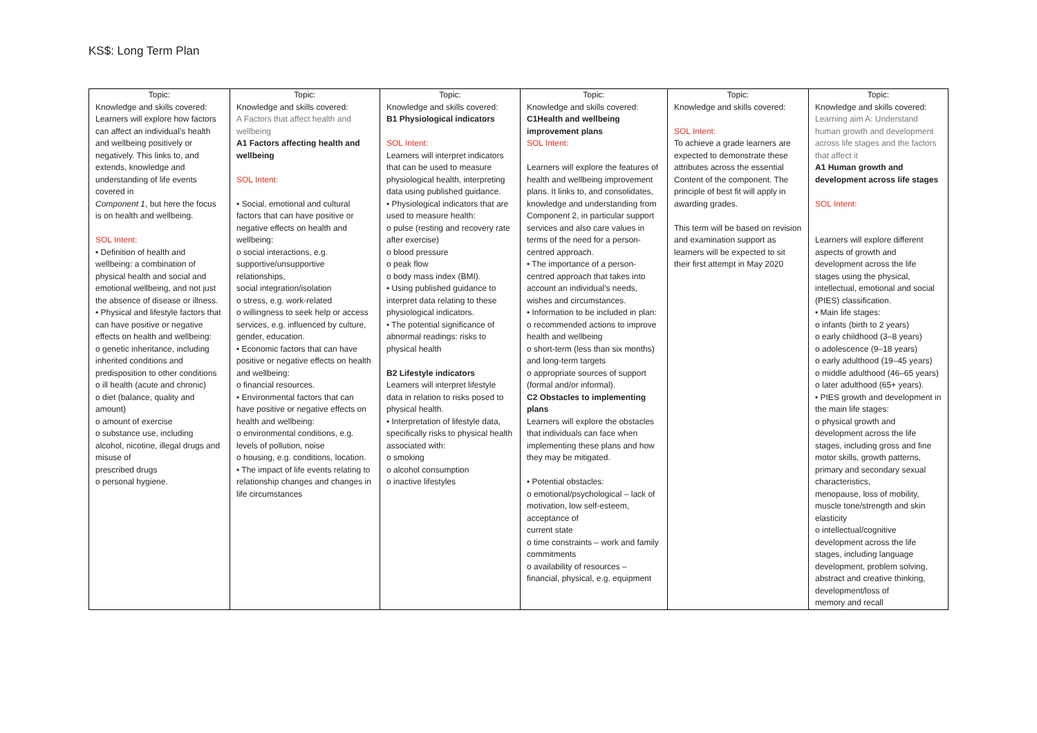KS$: Long Term Plan
| Topic: Knowledge and skills covered: Learners will explore how factors can affect an individual’s health and wellbeing positively or negatively. This links to, and extends, knowledge and understanding of life events covered in Component 1 , but here the focus is on health and wellbeing. SOL Intent: • Definition of health and wellbeing: a combination of physical health and social and emotional wellbeing, and not just the absence of disease or illness. • Physical and lifestyle factors that can have positive or negative effects on health and wellbeing: o genetic inheritance, including inherited conditions and predisposition to other conditions o ill health (acute and chronic) o diet (balance, quality and amount) o amount of exercise o substance use, including alcohol, nicotine, illegal drugs and misuse of prescribed drugs o personal hygiene. | Topic: Knowledge and skills covered: A Factors that affect health and wellbeing A1 Factors affecting health and wellbeing SOL Intent: • Social, emotional and cultural factors that can have positive or negative effects on health and wellbeing: o social interactions, e.g. supportive/unsupportive relationships, social integration/isolation o stress, e.g. work-related o willingness to seek help or access services, e.g. influenced by culture, gender, education. • Economic factors that can have positive or negative effects on health and wellbeing: o financial resources. • Environmental factors that can have positive or negative effects on health and wellbeing: o environmental conditions, e.g. levels of pollution, noise o housing, e.g. conditions, location. • The impact of life events relating to relationship changes and changes in life circumstances | Topic: Knowledge and skills covered: B1 Physiological indicators SOL Intent: Learners will interpret indicators that can be used to measure physiological health, interpreting data using published guidance. • Physiological indicators that are used to measure health: o pulse (resting and recovery rate after exercise) o blood pressure o peak flow o body mass index (BMI). • Using published guidance to interpret data relating to these physiological indicators. • The potential significance of abnormal readings: risks to physical health B2 Lifestyle indicators Learners will interpret lifestyle data in relation to risks posed to physical health. • Interpretation of lifestyle data, specifically risks to physical health associated with: o smoking o alcohol consumption o inactive lifestyles | Topic: Knowledge and skills covered: C1Health and wellbeing improvement plans SOL Intent: Learners will explore the features of health and wellbeing improvement plans. It links to, and consolidates, knowledge and understanding from Component 2, in particular support services and also care values in terms of the need for a person-centred approach. • The importance of a person-centred approach that takes into account an individual’s needs, wishes and circumstances. • Information to be included in plan: o recommended actions to improve health and wellbeing o short-term (less than six months) and long-term targets o appropriate sources of support (formal and/or informal). C2 Obstacles to implementing plans Learners will explore the obstacles that individuals can face when implementing these plans and how they may be mitigated. • Potential obstacles: o emotional/psychological – lack of motivation, low self-esteem, acceptance of current state o time constraints – work and family commitments o availability of resources – financial, physical, e.g. equipment | Topic: Knowledge and skills covered: SOL Intent: To achieve a grade learners are expected to demonstrate these attributes across the essential Content of the component. The principle of best fit will apply in awarding grades. This term will be based on revision and examination support as learners will be expected to sit their first attempt in May 2020 | Topic: Knowledge and skills covered: Learning aim A: Understand human growth and development across life stages and the factors that affect it A1 Human growth and development across life stages SOL Intent: Learners will explore different aspects of growth and development across the life stages using the physical, intellectual, emotional and social (PIES) classification. • Main life stages: o infants (birth to 2 years) o early childhood (3–8 years) o adolescence (9–18 years) o early adulthood (19–45 years) o middle adulthood (46–65 years) o later adulthood (65+ years). • PIES growth and development in the main life stages: o physical growth and development across the life stages, including gross and fine motor skills, growth patterns, primary and secondary sexual characteristics, menopause, loss of mobility, muscle tone/strength and skin elasticity o intellectual/cognitive development across the life stages, including language development, problem solving, abstract and creative thinking, development/loss of memory and recall |